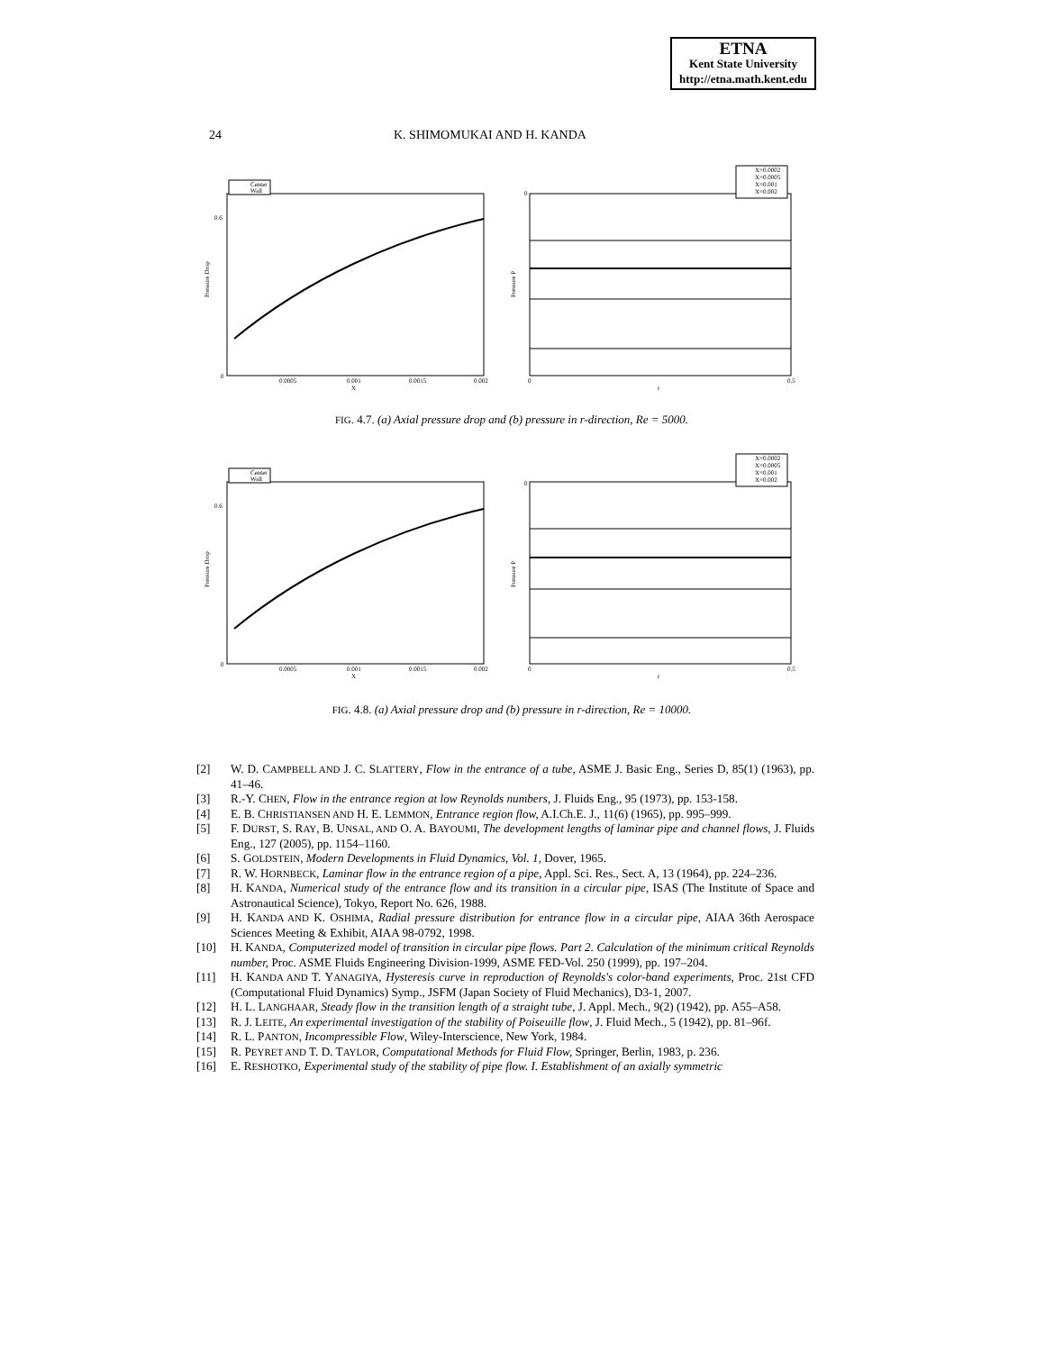ETNA
Kent State University
http://etna.math.kent.edu
24 K. SHIMOMUKAI AND H. KANDA
Center
Wall
0
0.6
0.0005
0.001
0.0015
0.002
X
Pressure Drop
X=0.0002
X=0.0005
X=0.001
X=0.002
0
0
0.5
r
Pressure P
FIG. 4.7. (a) Axial pressure drop and (b) pressure in r-direction, Re = 5000.
Center
Wall
0
0.6
0.0005
0.001
0.0015
0.002
X
Pressure Drop
X=0.0002
X=0.0005
X=0.001
X=0.002
0
0
0.5
r
Pressure P
FIG. 4.8. (a) Axial pressure drop and (b) pressure in r-direction, Re = 10000.
[2] W. D. CAMPBELL AND J. C. SLATTERY, Flow in the entrance of a tube, ASME J. Basic Eng., Series D, 85(1) (1963), pp. 41–46.
[3] R.-Y. CHEN, Flow in the entrance region at low Reynolds numbers, J. Fluids Eng., 95 (1973), pp. 153-158.
[4] E. B. CHRISTIANSEN AND H. E. LEMMON, Entrance region flow, A.I.Ch.E. J., 11(6) (1965), pp. 995–999.
[5] F. DURST, S. RAY, B. UNSAL, AND O. A. BAYOUMI, The development lengths of laminar pipe and channel flows, J. Fluids Eng., 127 (2005), pp. 1154–1160.
[6] S. GOLDSTEIN, Modern Developments in Fluid Dynamics, Vol. 1, Dover, 1965.
[7] R. W. HORNBECK, Laminar flow in the entrance region of a pipe, Appl. Sci. Res., Sect. A, 13 (1964), pp. 224–236.
[8] H. KANDA, Numerical study of the entrance flow and its transition in a circular pipe, ISAS (The Institute of Space and Astronautical Science), Tokyo, Report No. 626, 1988.
[9] H. KANDA AND K. OSHIMA, Radial pressure distribution for entrance flow in a circular pipe, AIAA 36th Aerospace Sciences Meeting & Exhibit, AIAA 98-0792, 1998.
[10] H. KANDA, Computerized model of transition in circular pipe flows. Part 2. Calculation of the minimum critical Reynolds number, Proc. ASME Fluids Engineering Division-1999, ASME FED-Vol. 250 (1999), pp. 197–204.
[11] H. KANDA AND T. YANAGIYA, Hysteresis curve in reproduction of Reynolds's color-band experiments, Proc. 21st CFD (Computational Fluid Dynamics) Symp., JSFM (Japan Society of Fluid Mechanics), D3-1, 2007.
[12] H. L. LANGHAAR, Steady flow in the transition length of a straight tube, J. Appl. Mech., 9(2) (1942), pp. A55–A58.
[13] R. J. LEITE, An experimental investigation of the stability of Poiseuille flow, J. Fluid Mech., 5 (1942), pp. 81–96f.
[14] R. L. PANTON, Incompressible Flow, Wiley-Interscience, New York, 1984.
[15] R. PEYRET AND T. D. TAYLOR, Computational Methods for Fluid Flow, Springer, Berlin, 1983, p. 236.
[16] E. RESHOTKO, Experimental study of the stability of pipe flow. I. Establishment of an axially symmetric